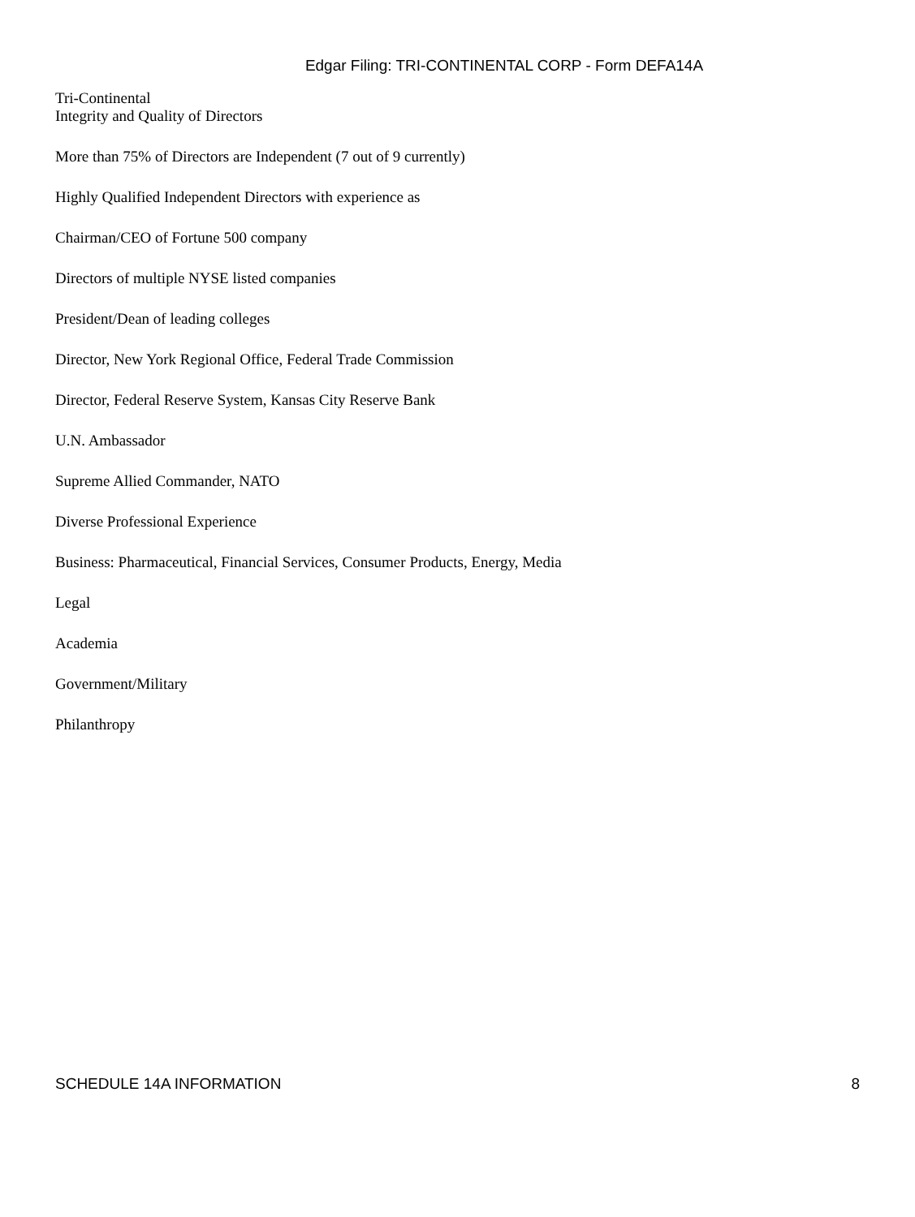Edgar Filing: TRI-CONTINENTAL CORP - Form DEFA14A
Tri-Continental
Integrity and Quality of Directors
More than 75% of Directors are Independent (7 out of 9 currently)
Highly Qualified Independent Directors with experience as
Chairman/CEO of Fortune 500 company
Directors of multiple NYSE listed companies
President/Dean of leading colleges
Director, New York Regional Office, Federal Trade Commission
Director, Federal Reserve System, Kansas City Reserve Bank
U.N. Ambassador
Supreme Allied Commander, NATO
Diverse Professional Experience
Business: Pharmaceutical, Financial Services, Consumer Products, Energy, Media
Legal
Academia
Government/Military
Philanthropy
SCHEDULE 14A INFORMATION 8